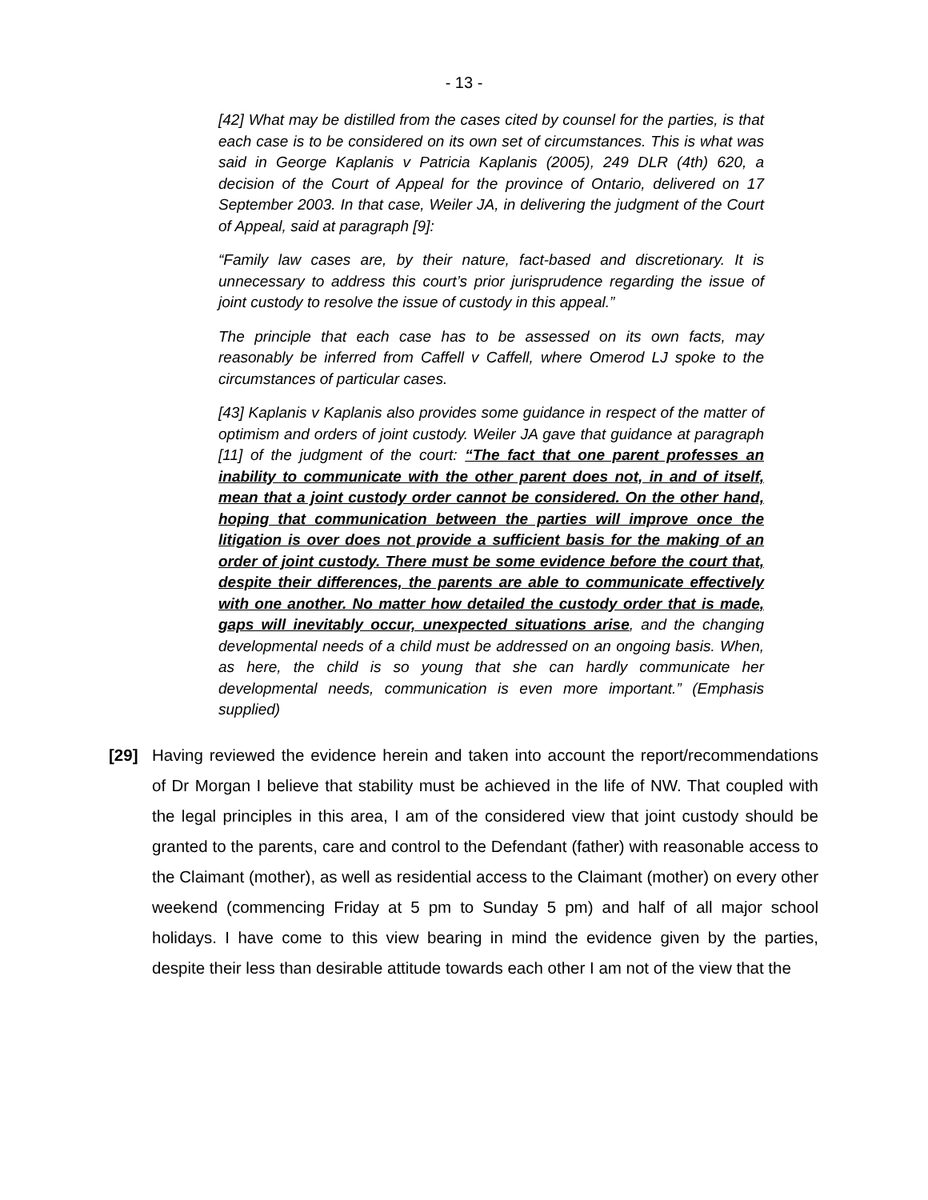- 13 -
[42] What may be distilled from the cases cited by counsel for the parties, is that each case is to be considered on its own set of circumstances. This is what was said in George Kaplanis v Patricia Kaplanis (2005), 249 DLR (4th) 620, a decision of the Court of Appeal for the province of Ontario, delivered on 17 September 2003. In that case, Weiler JA, in delivering the judgment of the Court of Appeal, said at paragraph [9]:
“Family law cases are, by their nature, fact-based and discretionary. It is unnecessary to address this court’s prior jurisprudence regarding the issue of joint custody to resolve the issue of custody in this appeal.”
The principle that each case has to be assessed on its own facts, may reasonably be inferred from Caffell v Caffell, where Omerod LJ spoke to the circumstances of particular cases.
[43] Kaplanis v Kaplanis also provides some guidance in respect of the matter of optimism and orders of joint custody. Weiler JA gave that guidance at paragraph [11] of the judgment of the court: “The fact that one parent professes an inability to communicate with the other parent does not, in and of itself, mean that a joint custody order cannot be considered. On the other hand, hoping that communication between the parties will improve once the litigation is over does not provide a sufficient basis for the making of an order of joint custody. There must be some evidence before the court that, despite their differences, the parents are able to communicate effectively with one another. No matter how detailed the custody order that is made, gaps will inevitably occur, unexpected situations arise, and the changing developmental needs of a child must be addressed on an ongoing basis. When, as here, the child is so young that she can hardly communicate her developmental needs, communication is even more important.” (Emphasis supplied)
[29] Having reviewed the evidence herein and taken into account the report/recommendations of Dr Morgan I believe that stability must be achieved in the life of NW. That coupled with the legal principles in this area, I am of the considered view that joint custody should be granted to the parents, care and control to the Defendant (father) with reasonable access to the Claimant (mother), as well as residential access to the Claimant (mother) on every other weekend (commencing Friday at 5 pm to Sunday 5 pm) and half of all major school holidays. I have come to this view bearing in mind the evidence given by the parties, despite their less than desirable attitude towards each other I am not of the view that the